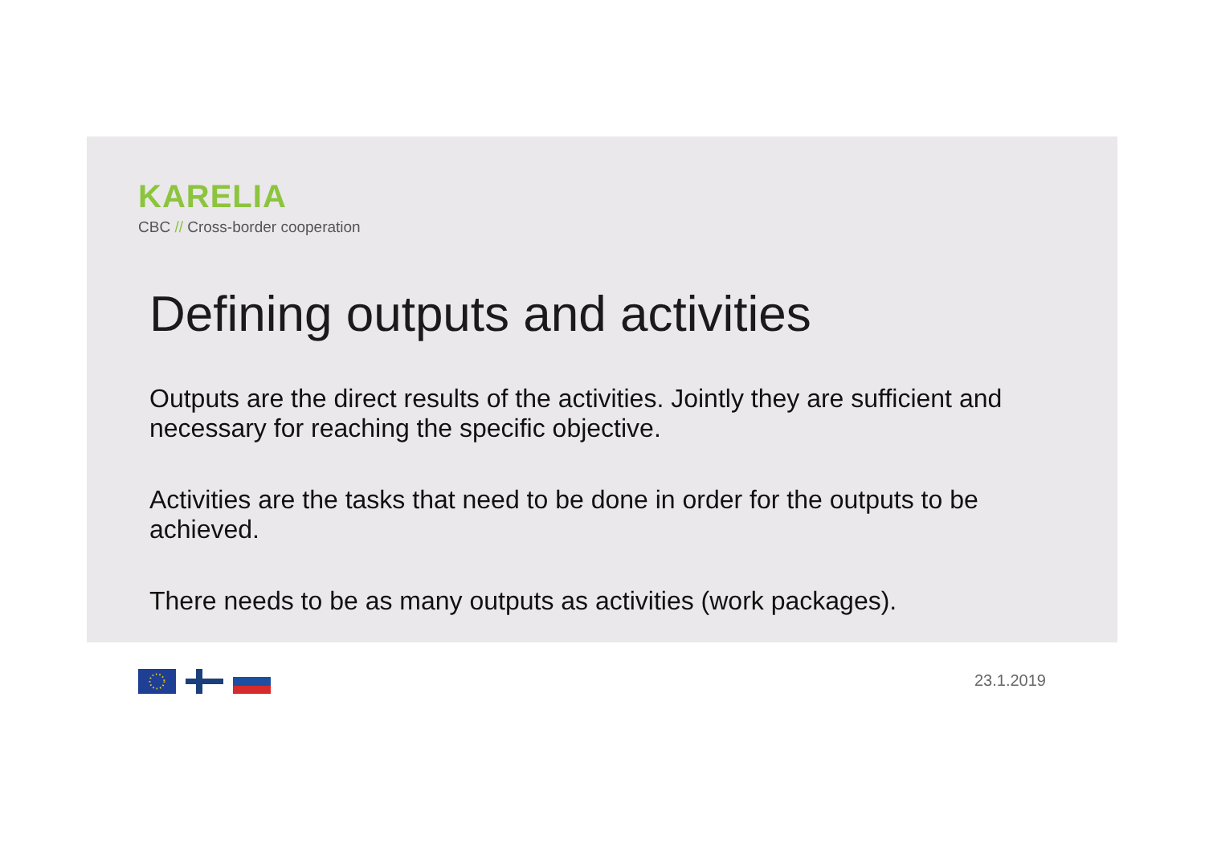KARELIA
CBC // Cross-border cooperation
Defining outputs and activities
Outputs are the direct results of the activities. Jointly they are sufficient and necessary for reaching the specific objective.
Activities are the tasks that need to be done in order for the outputs to be achieved.
There needs to be as many outputs as activities (work packages).
23.1.2019